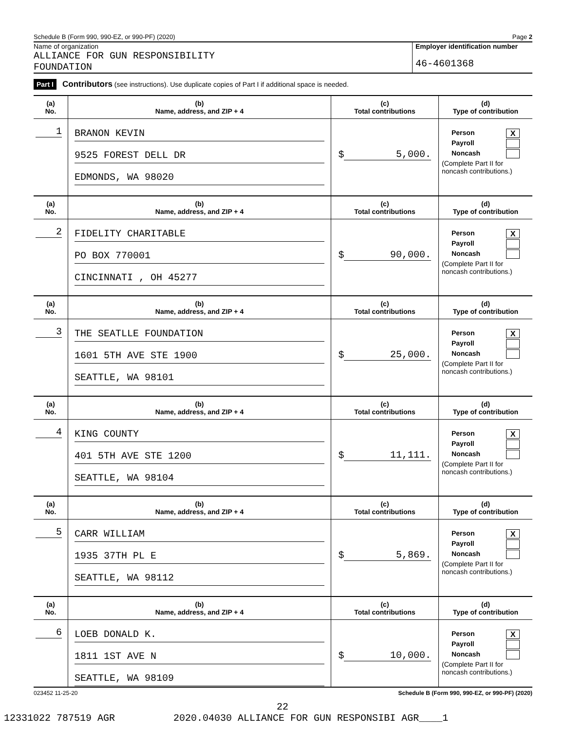Schedule B (Form 990, 990-EZ, or 990-PF) (2020) Page 2
Name of organization
ALLIANCE FOR GUN RESPONSIBILITY
FOUNDATION
Employer identification number
46-4601368
Part I Contributors (see instructions). Use duplicate copies of Part I if additional space is needed.
| (a) No. | (b) Name, address, and ZIP + 4 | (c) Total contributions | (d) Type of contribution |
| --- | --- | --- | --- |
| 1 | BRANON KEVIN 9525 FOREST DELL DR EDMONDS, WA 98020 | $ 5,000. | Person X Payroll Noncash (Complete Part II for noncash contributions.) |
| (a) No. | (b) Name, address, and ZIP + 4 | (c) Total contributions | (d) Type of contribution |
| 2 | FIDELITY CHARITABLE PO BOX 770001 CINCINNATI , OH 45277 | $ 90,000. | Person X Payroll Noncash (Complete Part II for noncash contributions.) |
| (a) No. | (b) Name, address, and ZIP + 4 | (c) Total contributions | (d) Type of contribution |
| 3 | THE SEATLLE FOUNDATION 1601 5TH AVE STE 1900 SEATTLE, WA 98101 | $ 25,000. | Person X Payroll Noncash (Complete Part II for noncash contributions.) |
| (a) No. | (b) Name, address, and ZIP + 4 | (c) Total contributions | (d) Type of contribution |
| 4 | KING COUNTY 401 5TH AVE STE 1200 SEATTLE, WA 98104 | $ 11,111. | Person X Payroll Noncash (Complete Part II for noncash contributions.) |
| (a) No. | (b) Name, address, and ZIP + 4 | (c) Total contributions | (d) Type of contribution |
| 5 | CARR WILLIAM 1935 37TH PL E SEATTLE, WA 98112 | $ 5,869. | Person X Payroll Noncash (Complete Part II for noncash contributions.) |
| (a) No. | (b) Name, address, and ZIP + 4 | (c) Total contributions | (d) Type of contribution |
| 6 | LOEB DONALD K. 1811 1ST AVE N SEATTLE, WA 98109 | $ 10,000. | Person X Payroll Noncash (Complete Part II for noncash contributions.) |
023452 11-25-20 Schedule B (Form 990, 990-EZ, or 990-PF) (2020)
22
12331022 787519 AGR 2020.04030 ALLIANCE FOR GUN RESPONSIBI AGR____1